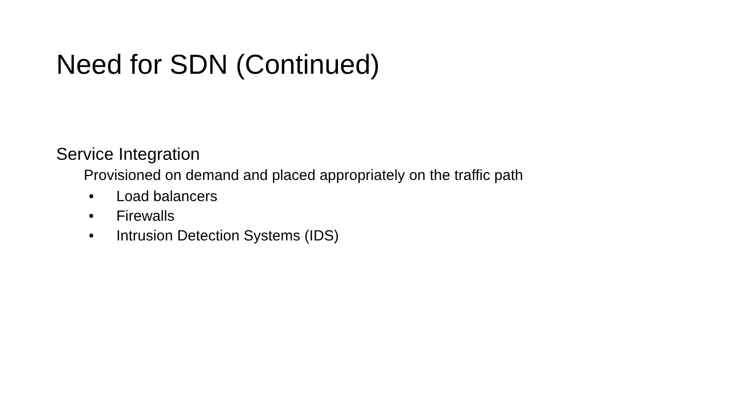Need for SDN (Continued)
Service Integration
Provisioned on demand and placed appropriately on the traffic path
• Load balancers
• Firewalls
• Intrusion Detection Systems (IDS)